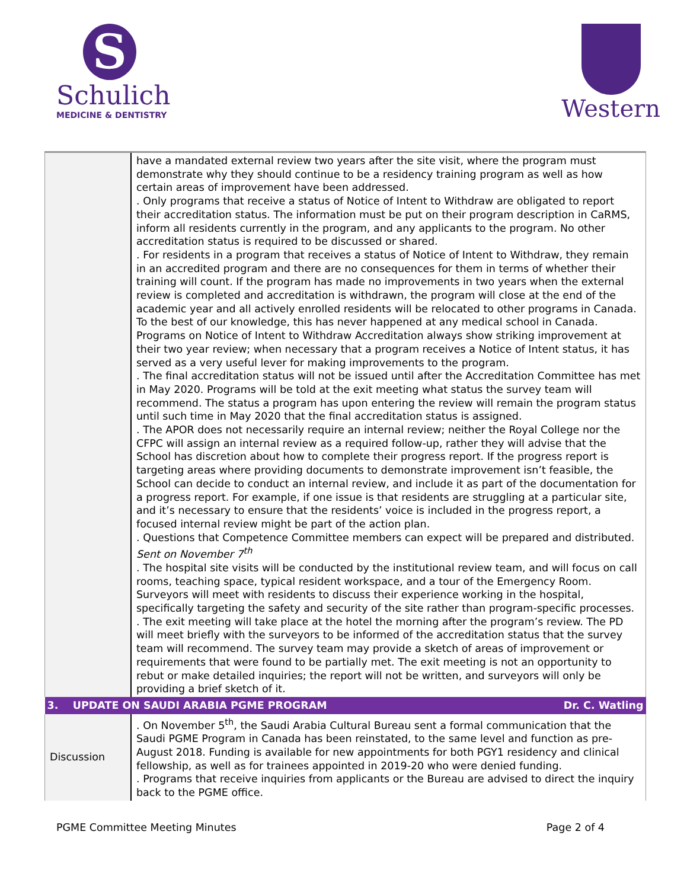S
Schulich
MEDICINE & DENTISTRY
Western
| | have a mandated external review two years after the site visit, where the program must demonstrate why they should continue to be a residency training program as well as how certain areas of improvement have been addressed. . Only programs that receive a status of Notice of Intent to Withdraw are obligated to report their accreditation status. The information must be put on their program description in CaRMS, inform all residents currently in the program, and any applicants to the program. No other accreditation status is required to be discussed or shared. . For residents in a program that receives a status of Notice of Intent to Withdraw, they remain in an accredited program and there are no consequences for them in terms of whether their training will count. If the program has made no improvements in two years when the external review is completed and accreditation is withdrawn, the program will close at the end of the academic year and all actively enrolled residents will be relocated to other programs in Canada. To the best of our knowledge, this has never happened at any medical school in Canada. Programs on Notice of Intent to Withdraw Accreditation always show striking improvement at their two year review; when necessary that a program receives a Notice of Intent status, it has served as a very useful lever for making improvements to the program. . The final accreditation status will not be issued until after the Accreditation Committee has met in May 2020. Programs will be told at the exit meeting what status the survey team will recommend. The status a program has upon entering the review will remain the program status until such time in May 2020 that the final accreditation status is assigned. . The APOR does not necessarily require an internal review; neither the Royal College nor the CFPC will assign an internal review as a required follow-up, rather they will advise that the School has discretion about how to complete their progress report. If the progress report is targeting areas where providing documents to demonstrate improvement isn’t feasible, the School can decide to conduct an internal review, and include it as part of the documentation for a progress report. For example, if one issue is that residents are struggling at a particular site, and it’s necessary to ensure that the residents’ voice is included in the progress report, a focused internal review might be part of the action plan. . Questions that Competence Committee members can expect will be prepared and distributed. Sent on November 7<sup>th</sup> . The hospital site visits will be conducted by the institutional review team, and will focus on call rooms, teaching space, typical resident workspace, and a tour of the Emergency Room. Surveyors will meet with residents to discuss their experience working in the hospital, specifically targeting the safety and security of the site rather than program-specific processes. . The exit meeting will take place at the hotel the morning after the program’s review. The PD will meet briefly with the surveyors to be informed of the accreditation status that the survey team will recommend. The survey team may provide a sketch of areas of improvement or requirements that were found to be partially met. The exit meeting is not an opportunity to rebut or make detailed inquiries; the report will not be written, and surveyors will only be providing a brief sketch of it. |
| 3. UPDATE ON SAUDI ARABIA PGME PROGRAM Dr. C. Watling | |
| Discussion | . On November 5<sup>th</sup>, the Saudi Arabia Cultural Bureau sent a formal communication that the Saudi PGME Program in Canada has been reinstated, to the same level and function as pre-August 2018. Funding is available for new appointments for both PGY1 residency and clinical fellowship, as well as for trainees appointed in 2019-20 who were denied funding. . Programs that receive inquiries from applicants or the Bureau are advised to direct the inquiry back to the PGME office. |
PGME Committee Meeting Minutes Page 2 of 4